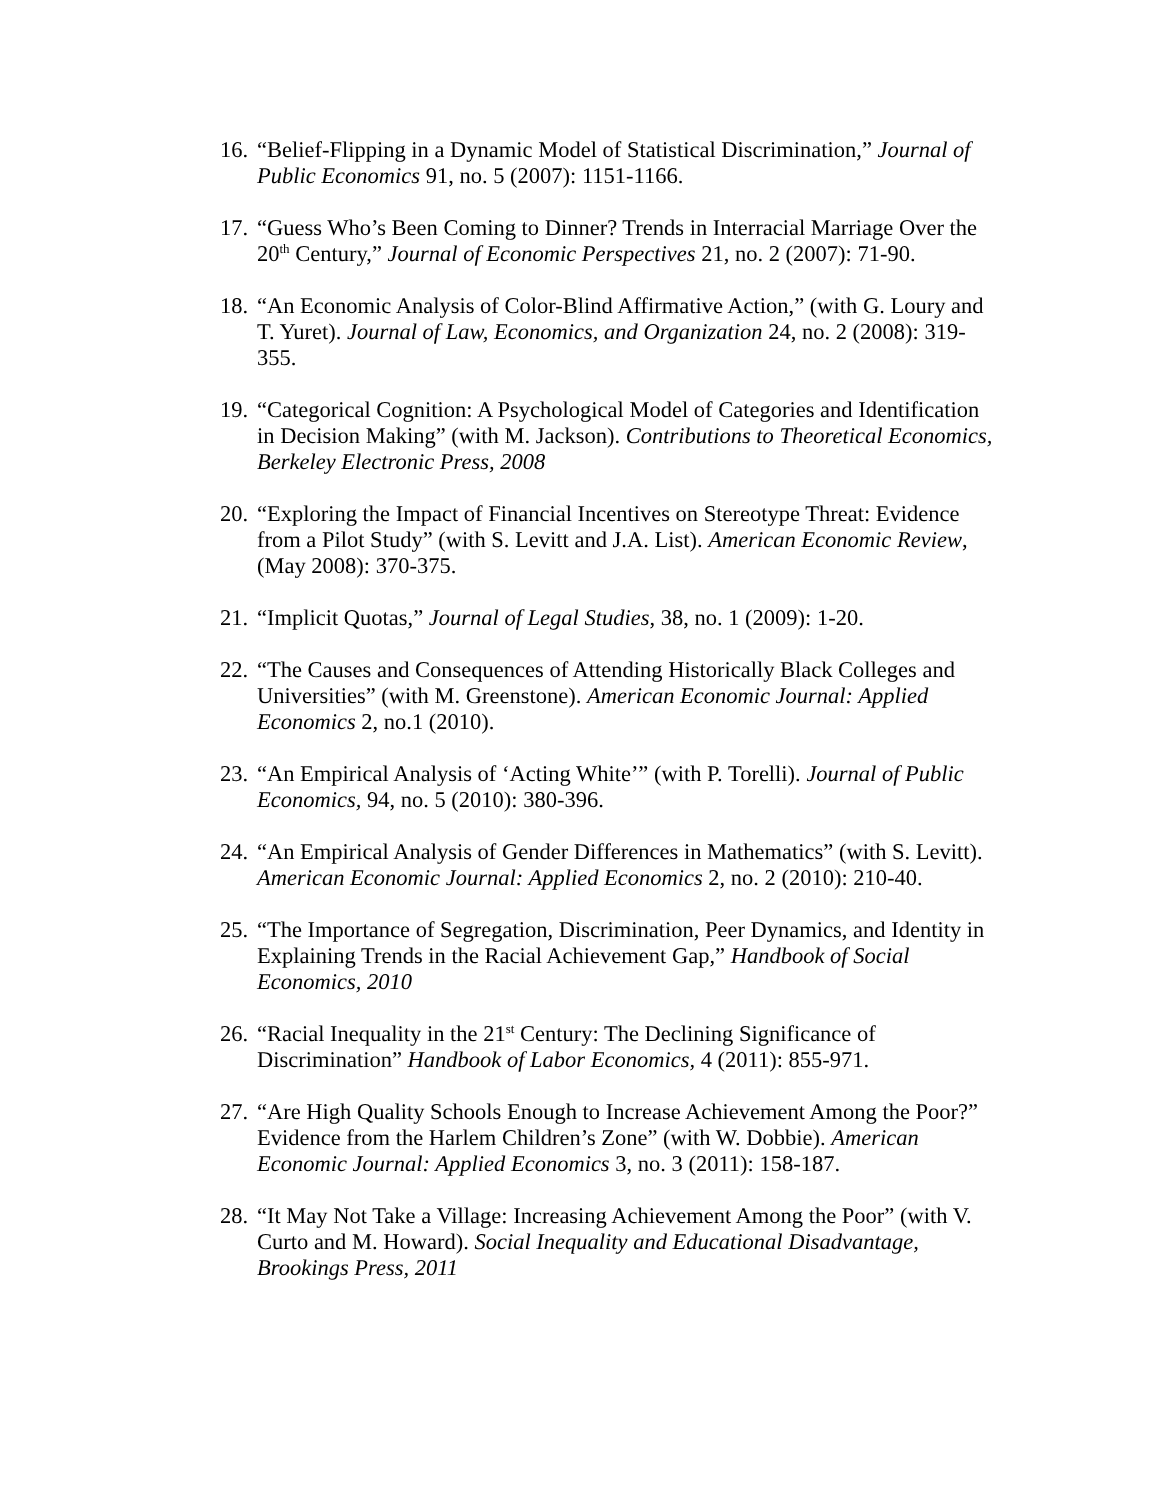16. “Belief-Flipping in a Dynamic Model of Statistical Discrimination,” Journal of Public Economics 91, no. 5 (2007): 1151-1166.
17. “Guess Who’s Been Coming to Dinner? Trends in Interracial Marriage Over the 20<sup>th</sup> Century,” Journal of Economic Perspectives 21, no. 2 (2007): 71-90.
18. “An Economic Analysis of Color-Blind Affirmative Action,” (with G. Loury and T. Yuret). Journal of Law, Economics, and Organization 24, no. 2 (2008): 319-355.
19. “Categorical Cognition: A Psychological Model of Categories and Identification in Decision Making” (with M. Jackson). Contributions to Theoretical Economics, Berkeley Electronic Press, 2008
20. “Exploring the Impact of Financial Incentives on Stereotype Threat: Evidence from a Pilot Study” (with S. Levitt and J.A. List). American Economic Review, (May 2008): 370-375.
21. “Implicit Quotas,” Journal of Legal Studies, 38, no. 1 (2009): 1-20.
22. “The Causes and Consequences of Attending Historically Black Colleges and Universities” (with M. Greenstone). American Economic Journal: Applied Economics 2, no.1 (2010).
23. “An Empirical Analysis of ‘Acting White’” (with P. Torelli). Journal of Public Economics, 94, no. 5 (2010): 380-396.
24. “An Empirical Analysis of Gender Differences in Mathematics” (with S. Levitt). American Economic Journal: Applied Economics 2, no. 2 (2010): 210-40.
25. “The Importance of Segregation, Discrimination, Peer Dynamics, and Identity in Explaining Trends in the Racial Achievement Gap,” Handbook of Social Economics, 2010
26. “Racial Inequality in the 21<sup>st</sup> Century: The Declining Significance of Discrimination” Handbook of Labor Economics, 4 (2011): 855-971.
27. “Are High Quality Schools Enough to Increase Achievement Among the Poor?” Evidence from the Harlem Children’s Zone” (with W. Dobbie). American Economic Journal: Applied Economics 3, no. 3 (2011): 158-187.
28. “It May Not Take a Village: Increasing Achievement Among the Poor” (with V. Curto and M. Howard). Social Inequality and Educational Disadvantage, Brookings Press, 2011